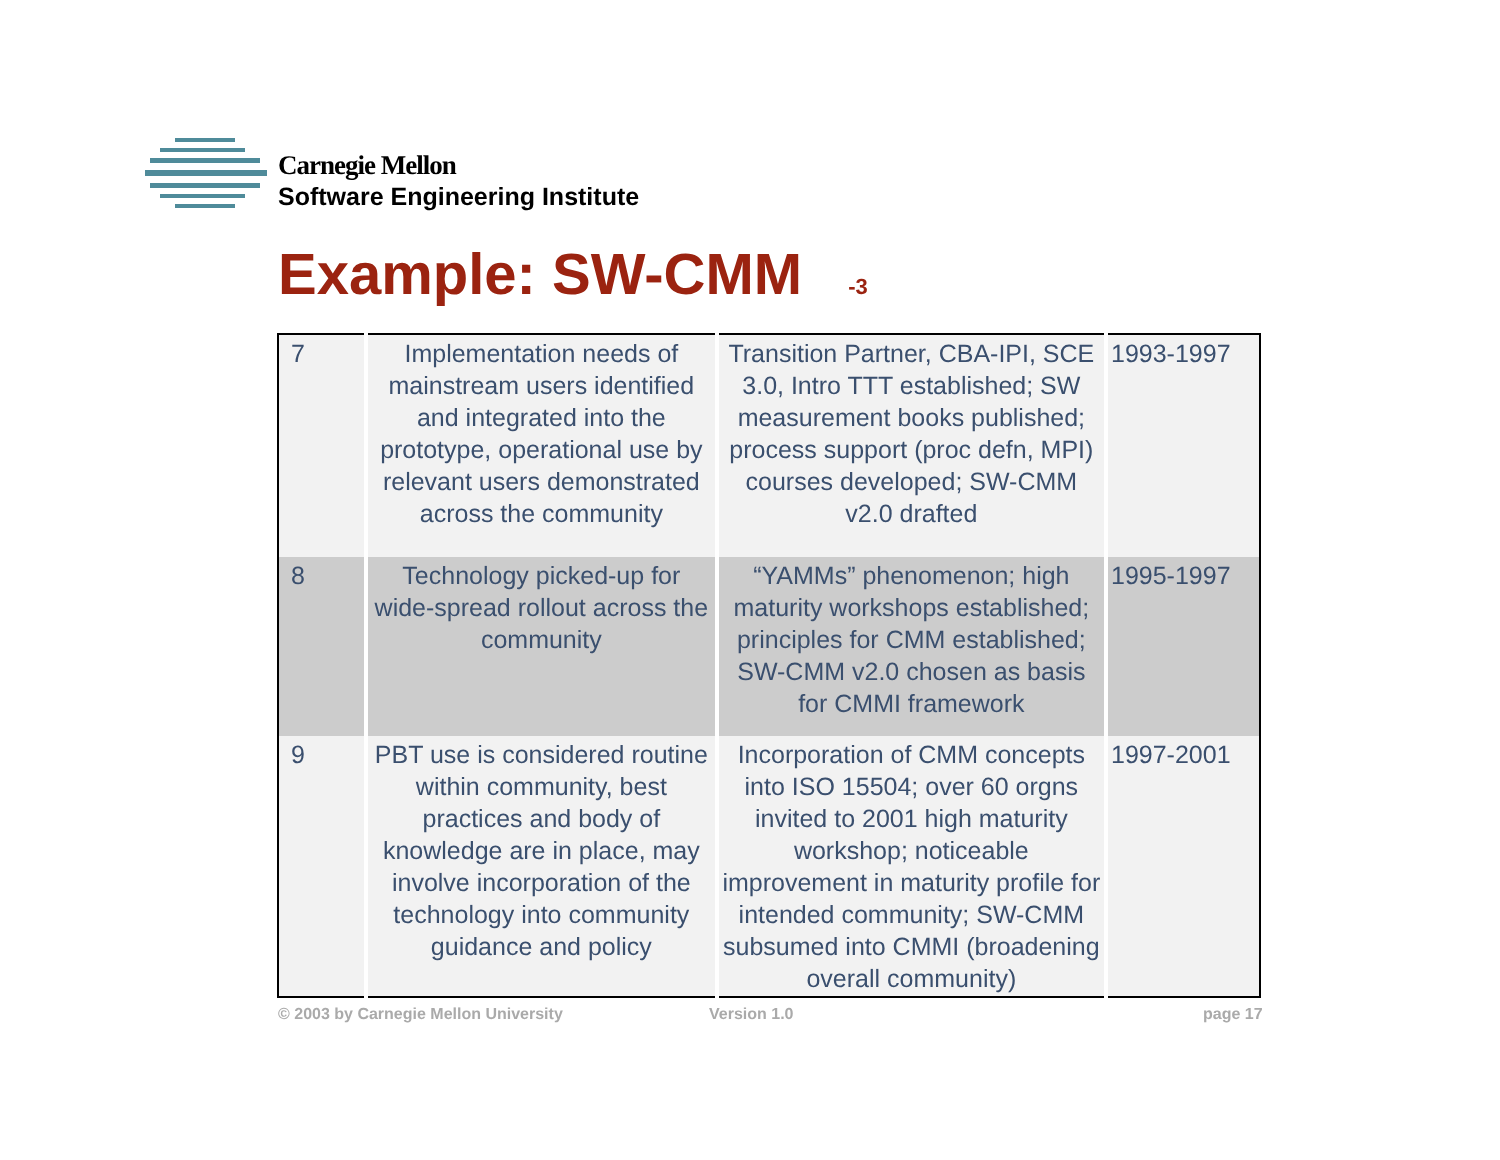Carnegie Mellon
Software Engineering Institute
Example: SW-CMM <sup>-3</sup>
| 7 | Implementation needs of mainstream users identified and integrated into the prototype, operational use by relevant users demonstrated across the community | Transition Partner, CBA-IPI, SCE 3.0, Intro TTT established; SW measurement books published; process support (proc defn, MPI) courses developed; SW-CMM v2.0 drafted | 1993-1997 |
| 8 | Technology picked-up for wide-spread rollout across the community | “YAMMs” phenomenon; high maturity workshops established; principles for CMM established; SW-CMM v2.0 chosen as basis for CMMI framework | 1995-1997 |
| 9 | PBT use is considered routine within community, best practices and body of knowledge are in place, may involve incorporation of the technology into community guidance and policy | Incorporation of CMM concepts into ISO 15504; over 60 orgns invited to 2001 high maturity workshop; noticeable improvement in maturity profile for intended community; SW-CMM subsumed into CMMI (broadening overall community) | 1997-2001 |
© 2003 by Carnegie Mellon University
Version 1.0 page 17